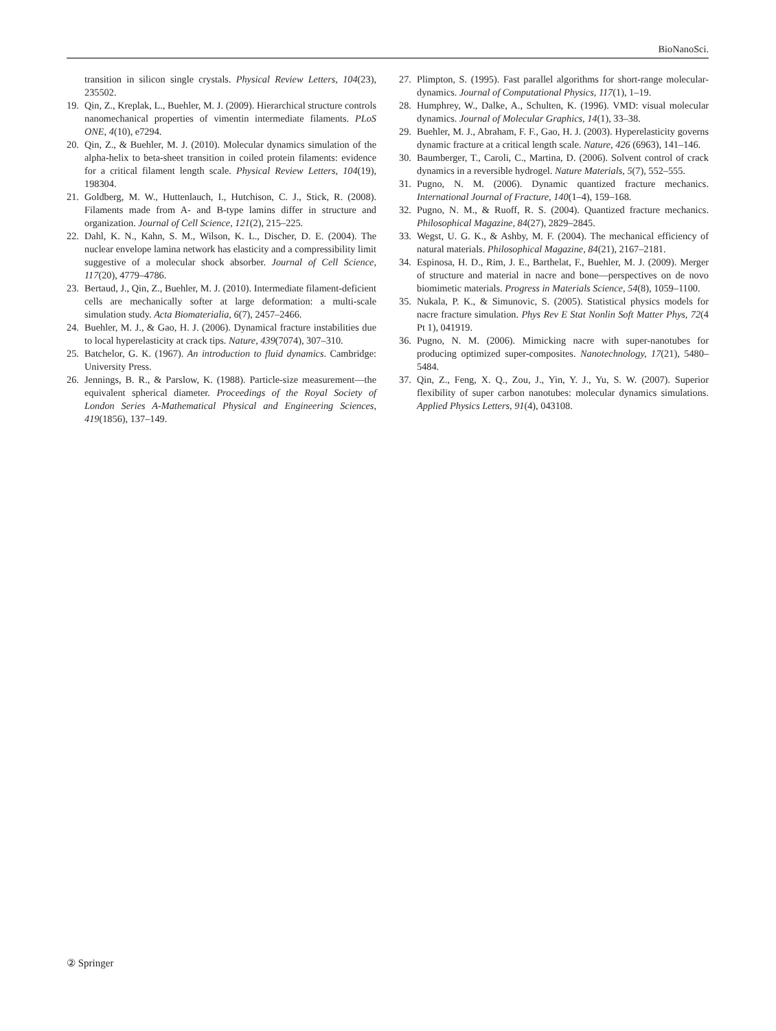BioNanoSci.
transition in silicon single crystals. Physical Review Letters, 104(23), 235502.
19. Qin, Z., Kreplak, L., Buehler, M. J. (2009). Hierarchical structure controls nanomechanical properties of vimentin intermediate filaments. PLoS ONE, 4(10), e7294.
20. Qin, Z., & Buehler, M. J. (2010). Molecular dynamics simulation of the alpha-helix to beta-sheet transition in coiled protein filaments: evidence for a critical filament length scale. Physical Review Letters, 104(19), 198304.
21. Goldberg, M. W., Huttenlauch, I., Hutchison, C. J., Stick, R. (2008). Filaments made from A- and B-type lamins differ in structure and organization. Journal of Cell Science, 121(2), 215–225.
22. Dahl, K. N., Kahn, S. M., Wilson, K. L., Discher, D. E. (2004). The nuclear envelope lamina network has elasticity and a compressibility limit suggestive of a molecular shock absorber. Journal of Cell Science, 117(20), 4779–4786.
23. Bertaud, J., Qin, Z., Buehler, M. J. (2010). Intermediate filament-deficient cells are mechanically softer at large deformation: a multi-scale simulation study. Acta Biomaterialia, 6(7), 2457–2466.
24. Buehler, M. J., & Gao, H. J. (2006). Dynamical fracture instabilities due to local hyperelasticity at crack tips. Nature, 439(7074), 307–310.
25. Batchelor, G. K. (1967). An introduction to fluid dynamics. Cambridge: University Press.
26. Jennings, B. R., & Parslow, K. (1988). Particle-size measurement—the equivalent spherical diameter. Proceedings of the Royal Society of London Series A-Mathematical Physical and Engineering Sciences, 419(1856), 137–149.
27. Plimpton, S. (1995). Fast parallel algorithms for short-range molecular-dynamics. Journal of Computational Physics, 117(1), 1–19.
28. Humphrey, W., Dalke, A., Schulten, K. (1996). VMD: visual molecular dynamics. Journal of Molecular Graphics, 14(1), 33–38.
29. Buehler, M. J., Abraham, F. F., Gao, H. J. (2003). Hyperelasticity governs dynamic fracture at a critical length scale. Nature, 426 (6963), 141–146.
30. Baumberger, T., Caroli, C., Martina, D. (2006). Solvent control of crack dynamics in a reversible hydrogel. Nature Materials, 5(7), 552–555.
31. Pugno, N. M. (2006). Dynamic quantized fracture mechanics. International Journal of Fracture, 140(1–4), 159–168.
32. Pugno, N. M., & Ruoff, R. S. (2004). Quantized fracture mechanics. Philosophical Magazine, 84(27), 2829–2845.
33. Wegst, U. G. K., & Ashby, M. F. (2004). The mechanical efficiency of natural materials. Philosophical Magazine, 84(21), 2167–2181.
34. Espinosa, H. D., Rim, J. E., Barthelat, F., Buehler, M. J. (2009). Merger of structure and material in nacre and bone—perspectives on de novo biomimetic materials. Progress in Materials Science, 54(8), 1059–1100.
35. Nukala, P. K., & Simunovic, S. (2005). Statistical physics models for nacre fracture simulation. Phys Rev E Stat Nonlin Soft Matter Phys, 72(4 Pt 1), 041919.
36. Pugno, N. M. (2006). Mimicking nacre with super-nanotubes for producing optimized super-composites. Nanotechnology, 17(21), 5480–5484.
37. Qin, Z., Feng, X. Q., Zou, J., Yin, Y. J., Yu, S. W. (2007). Superior flexibility of super carbon nanotubes: molecular dynamics simulations. Applied Physics Letters, 91(4), 043108.
② Springer